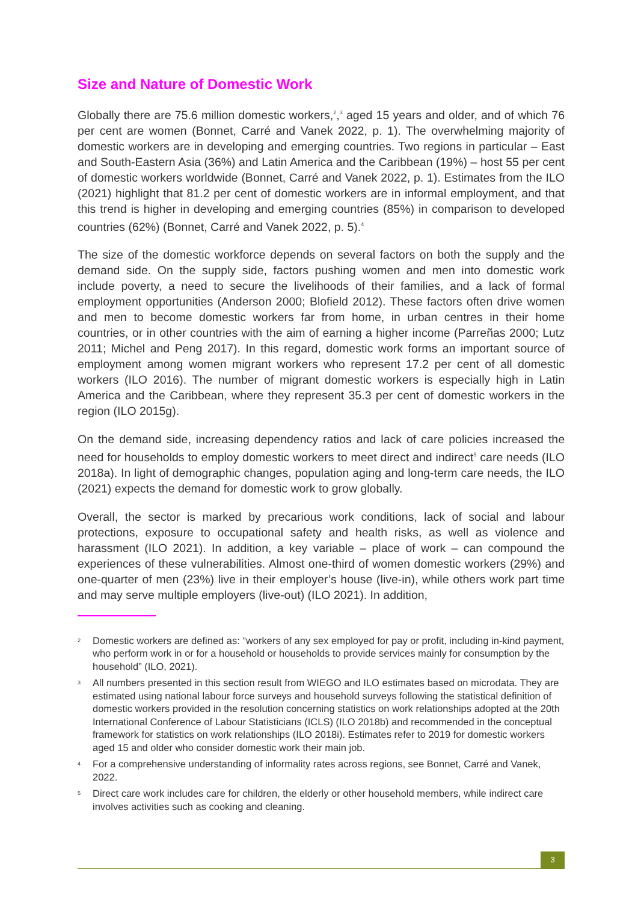Size and Nature of Domestic Work
Globally there are 75.6 million domestic workers,<sup>2</sup>,<sup>3</sup> aged 15 years and older, and of which 76 per cent are women (Bonnet, Carré and Vanek 2022, p. 1). The overwhelming majority of domestic workers are in developing and emerging countries. Two regions in particular – East and South-Eastern Asia (36%) and Latin America and the Caribbean (19%) – host 55 per cent of domestic workers worldwide (Bonnet, Carré and Vanek 2022, p. 1). Estimates from the ILO (2021) highlight that 81.2 per cent of domestic workers are in informal employment, and that this trend is higher in developing and emerging countries (85%) in comparison to developed countries (62%) (Bonnet, Carré and Vanek 2022, p. 5).<sup>4</sup>
The size of the domestic workforce depends on several factors on both the supply and the demand side. On the supply side, factors pushing women and men into domestic work include poverty, a need to secure the livelihoods of their families, and a lack of formal employment opportunities (Anderson 2000; Blofield 2012). These factors often drive women and men to become domestic workers far from home, in urban centres in their home countries, or in other countries with the aim of earning a higher income (Parreñas 2000; Lutz 2011; Michel and Peng 2017). In this regard, domestic work forms an important source of employment among women migrant workers who represent 17.2 per cent of all domestic workers (ILO 2016). The number of migrant domestic workers is especially high in Latin America and the Caribbean, where they represent 35.3 per cent of domestic workers in the region (ILO 2015g).
On the demand side, increasing dependency ratios and lack of care policies increased the need for households to employ domestic workers to meet direct and indirect<sup>5</sup> care needs (ILO 2018a). In light of demographic changes, population aging and long-term care needs, the ILO (2021) expects the demand for domestic work to grow globally.
Overall, the sector is marked by precarious work conditions, lack of social and labour protections, exposure to occupational safety and health risks, as well as violence and harassment (ILO 2021). In addition, a key variable – place of work – can compound the experiences of these vulnerabilities. Almost one-third of women domestic workers (29%) and one-quarter of men (23%) live in their employer’s house (live-in), while others work part time and may serve multiple employers (live-out) (ILO 2021). In addition,
2 Domestic workers are defined as: “workers of any sex employed for pay or profit, including in-kind payment, who perform work in or for a household or households to provide services mainly for consumption by the household” (ILO, 2021).
3 All numbers presented in this section result from WIEGO and ILO estimates based on microdata. They are estimated using national labour force surveys and household surveys following the statistical definition of domestic workers provided in the resolution concerning statistics on work relationships adopted at the 20th International Conference of Labour Statisticians (ICLS) (ILO 2018b) and recommended in the conceptual framework for statistics on work relationships (ILO 2018i). Estimates refer to 2019 for domestic workers aged 15 and older who consider domestic work their main job.
4 For a comprehensive understanding of informality rates across regions, see Bonnet, Carré and Vanek, 2022.
5 Direct care work includes care for children, the elderly or other household members, while indirect care involves activities such as cooking and cleaning.
3